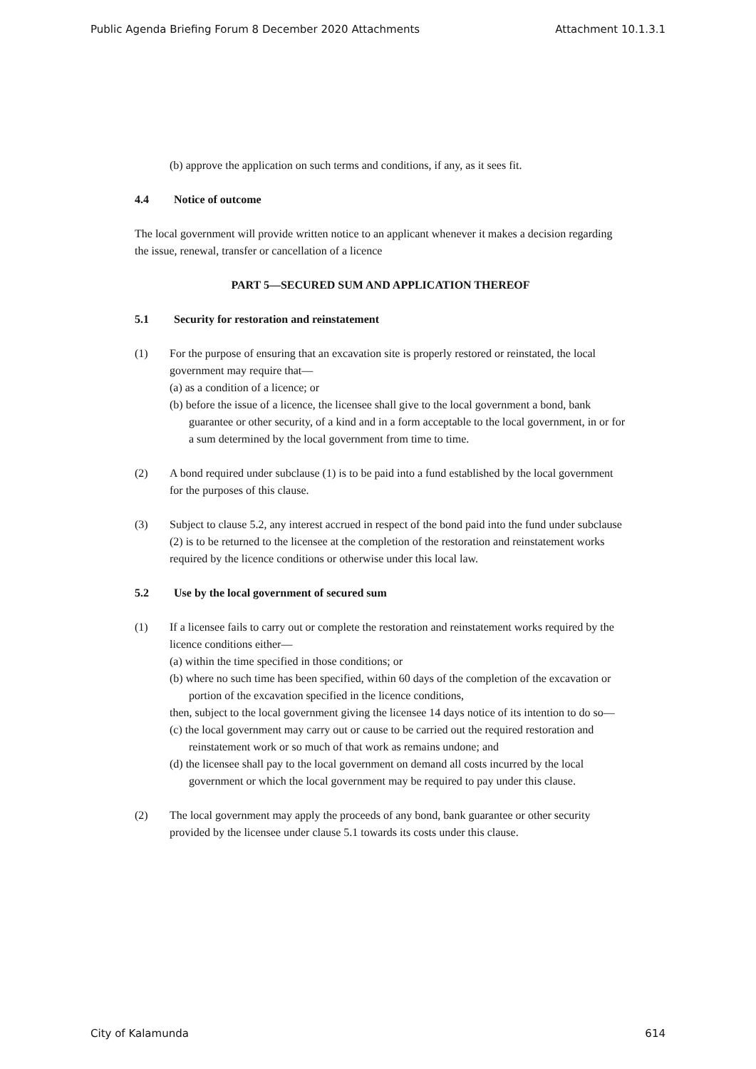Public Agenda Briefing Forum 8 December 2020 Attachments Attachment 10.1.3.1
(b) approve the application on such terms and conditions, if any, as it sees fit.
4.4 Notice of outcome
The local government will provide written notice to an applicant whenever it makes a decision regarding the issue, renewal, transfer or cancellation of a licence
PART 5—SECURED SUM AND APPLICATION THEREOF
5.1 Security for restoration and reinstatement
(1) For the purpose of ensuring that an excavation site is properly restored or reinstated, the local government may require that—
(a) as a condition of a licence; or
(b) before the issue of a licence, the licensee shall give to the local government a bond, bank guarantee or other security, of a kind and in a form acceptable to the local government, in or for a sum determined by the local government from time to time.
(2) A bond required under subclause (1) is to be paid into a fund established by the local government for the purposes of this clause.
(3) Subject to clause 5.2, any interest accrued in respect of the bond paid into the fund under subclause (2) is to be returned to the licensee at the completion of the restoration and reinstatement works required by the licence conditions or otherwise under this local law.
5.2 Use by the local government of secured sum
(1) If a licensee fails to carry out or complete the restoration and reinstatement works required by the licence conditions either—
(a) within the time specified in those conditions; or
(b) where no such time has been specified, within 60 days of the completion of the excavation or portion of the excavation specified in the licence conditions,
then, subject to the local government giving the licensee 14 days notice of its intention to do so—
(c) the local government may carry out or cause to be carried out the required restoration and reinstatement work or so much of that work as remains undone; and
(d) the licensee shall pay to the local government on demand all costs incurred by the local government or which the local government may be required to pay under this clause.
(2) The local government may apply the proceeds of any bond, bank guarantee or other security provided by the licensee under clause 5.1 towards its costs under this clause.
City of Kalamunda 614